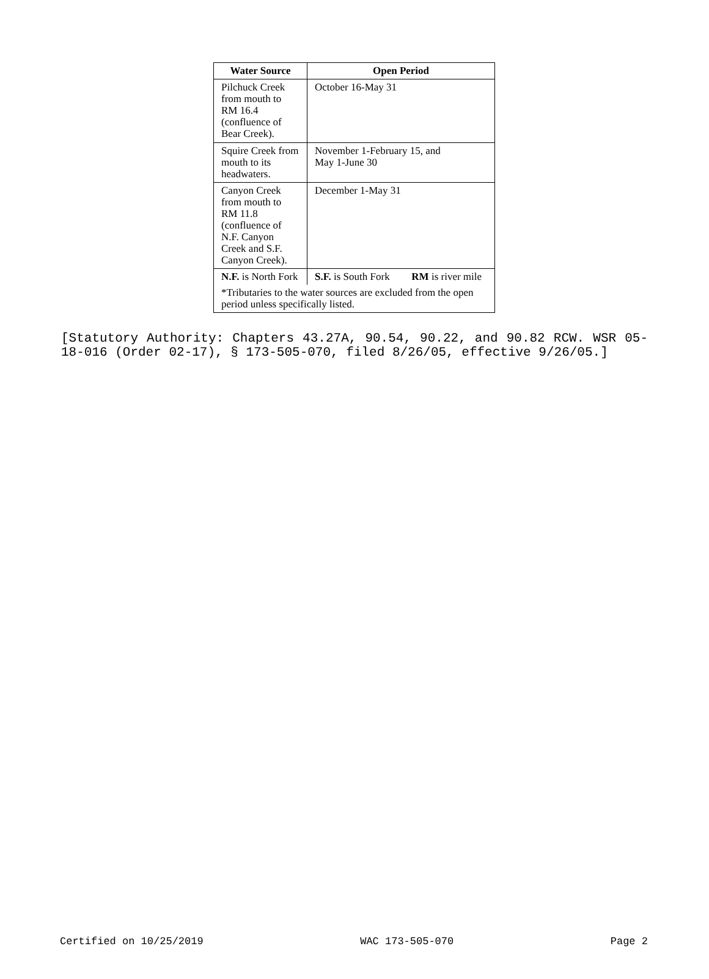| Water Source | Open Period | |
| --- | --- | --- |
| Pilchuck Creek from mouth to RM 16.4 (confluence of Bear Creek). | October 16-May 31 | |
| Squire Creek from mouth to its headwaters. | November 1-February 15, and May 1-June 30 | |
| Canyon Creek from mouth to RM 11.8 (confluence of N.F. Canyon Creek and S.F. Canyon Creek). | December 1-May 31 | |
| N.F. is North Fork | S.F. is South Fork | RM is river mile |
| *Tributaries to the water sources are excluded from the open period unless specifically listed. | | |
[Statutory Authority: Chapters 43.27A, 90.54, 90.22, and 90.82 RCW. WSR 05-18-016 (Order 02-17), § 173-505-070, filed 8/26/05, effective 9/26/05.]
Certified on 10/25/2019 WAC 173-505-070 Page 2